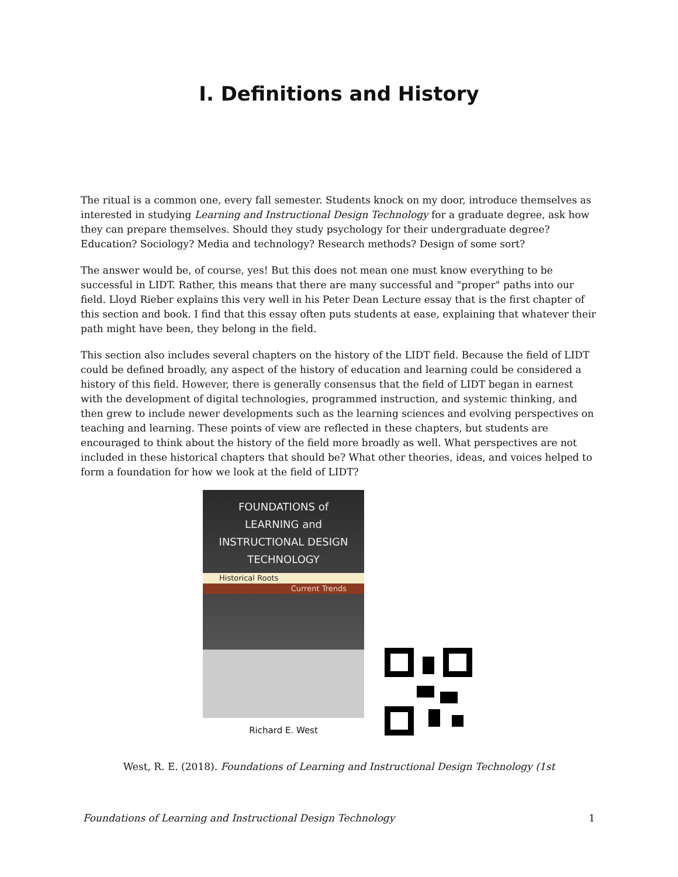I. Definitions and History
The ritual is a common one, every fall semester. Students knock on my door, introduce themselves as interested in studying Learning and Instructional Design Technology for a graduate degree, ask how they can prepare themselves. Should they study psychology for their undergraduate degree? Education? Sociology? Media and technology? Research methods? Design of some sort?
The answer would be, of course, yes! But this does not mean one must know everything to be successful in LIDT. Rather, this means that there are many successful and "proper" paths into our field. Lloyd Rieber explains this very well in his Peter Dean Lecture essay that is the first chapter of this section and book. I find that this essay often puts students at ease, explaining that whatever their path might have been, they belong in the field.
This section also includes several chapters on the history of the LIDT field. Because the field of LIDT could be defined broadly, any aspect of the history of education and learning could be considered a history of this field. However, there is generally consensus that the field of LIDT began in earnest with the development of digital technologies, programmed instruction, and systemic thinking, and then grew to include newer developments such as the learning sciences and evolving perspectives on teaching and learning. These points of view are reflected in these chapters, but students are encouraged to think about the history of the field more broadly as well. What perspectives are not included in these historical chapters that should be? What other theories, ideas, and voices helped to form a foundation for how we look at the field of LIDT?
FOUNDATIONS of
LEARNING and
INSTRUCTIONAL DESIGN
TECHNOLOGY
Historical Roots
Current Trends
Richard E. West
West, R. E. (2018). Foundations of Learning and Instructional Design Technology (1st
Foundations of Learning and Instructional Design Technology 1